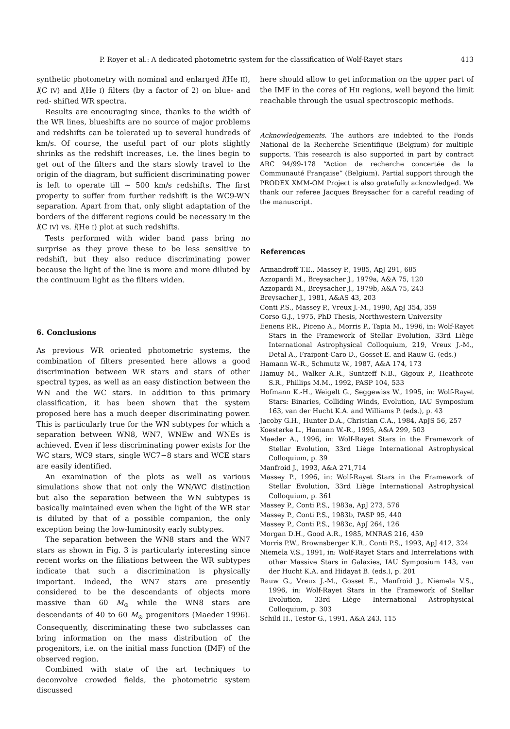P. Royer et al.: A dedicated photometric system for the classification of Wolf-Rayet stars 413
synthetic photometry with nominal and enlarged l(He II), l(C IV) and l(He I) filters (by a factor of 2) on blue- and red- shifted WR spectra.
Results are encouraging since, thanks to the width of the WR lines, blueshifts are no source of major problems and redshifts can be tolerated up to several hundreds of km/s. Of course, the useful part of our plots slightly shrinks as the redshift increases, i.e. the lines begin to get out of the filters and the stars slowly travel to the origin of the diagram, but sufficient discriminating power is left to operate till ∼ 500 km/s redshifts. The first property to suffer from further redshift is the WC9-WN separation. Apart from that, only slight adaptation of the borders of the different regions could be necessary in the l(C IV) vs. l(He I) plot at such redshifts.
Tests performed with wider band pass bring no surprise as they prove these to be less sensitive to redshift, but they also reduce discriminating power because the light of the line is more and more diluted by the continuum light as the filters widen.
6. Conclusions
As previous WR oriented photometric systems, the combination of filters presented here allows a good discrimination between WR stars and stars of other spectral types, as well as an easy distinction between the WN and the WC stars. In addition to this primary classification, it has been shown that the system proposed here has a much deeper discriminating power. This is particularly true for the WN subtypes for which a separation between WN8, WN7, WNEw and WNEs is achieved. Even if less discriminating power exists for the WC stars, WC9 stars, single WC7−8 stars and WCE stars are easily identified.
An examination of the plots as well as various simulations show that not only the WN/WC distinction but also the separation between the WN subtypes is basically maintained even when the light of the WR star is diluted by that of a possible companion, the only exception being the low-luminosity early subtypes.
The separation between the WN8 stars and the WN7 stars as shown in Fig. 3 is particularly interesting since recent works on the filiations between the WR subtypes indicate that such a discrimination is physically important. Indeed, the WN7 stars are presently considered to be the descendants of objects more massive than 60 M<sub>⊙</sub> while the WN8 stars are descendants of 40 to 60 M<sub>⊙</sub> progenitors (Maeder 1996). Consequently, discriminating these two subclasses can bring information on the mass distribution of the progenitors, i.e. on the initial mass function (IMF) of the observed region.
Combined with state of the art techniques to deconvolve crowded fields, the photometric system discussed
here should allow to get information on the upper part of the IMF in the cores of HII regions, well beyond the limit reachable through the usual spectroscopic methods.
Acknowledgements. The authors are indebted to the Fonds National de la Recherche Scientifique (Belgium) for multiple supports. This research is also supported in part by contract ARC 94/99-178 “Action de recherche concertée de la Communauté Française” (Belgium). Partial support through the PRODEX XMM-OM Project is also gratefully acknowledged. We thank our referee Jacques Breysacher for a careful reading of the manuscript.
References
Armandroff T.E., Massey P., 1985, ApJ 291, 685
Azzopardi M., Breysacher J., 1979a, A&A 75, 120
Azzopardi M., Breysacher J., 1979b, A&A 75, 243
Breysacher J., 1981, A&AS 43, 203
Conti P.S., Massey P., Vreux J.-M., 1990, ApJ 354, 359
Corso G.J., 1975, PhD Thesis, Northwestern University
Eenens P.R., Piceno A., Morris P., Tapia M., 1996, in: Wolf-Rayet Stars in the Framework of Stellar Evolution, 33rd Liège International Astrophysical Colloquium, 219, Vreux J.-M., Detal A., Fraipont-Caro D., Gosset E. and Rauw G. (eds.)
Hamann W.-R., Schmutz W., 1987, A&A 174, 173
Hamuy M., Walker A.R., Suntzeff N.B., Gigoux P., Heathcote S.R., Phillips M.M., 1992, PASP 104, 533
Hofmann K.-H., Weigelt G., Seggewiss W., 1995, in: Wolf-Rayet Stars: Binaries, Colliding Winds, Evolution, IAU Symposium 163, van der Hucht K.A. and Williams P. (eds.), p. 43
Jacoby G.H., Hunter D.A., Christian C.A., 1984, ApJS 56, 257
Koesterke L., Hamann W.-R., 1995, A&A 299, 503
Maeder A., 1996, in: Wolf-Rayet Stars in the Framework of Stellar Evolution, 33rd Liège International Astrophysical Colloquium, p. 39
Manfroid J., 1993, A&A 271,714
Massey P., 1996, in: Wolf-Rayet Stars in the Framework of Stellar Evolution, 33rd Liège International Astrophysical Colloquium, p. 361
Massey P., Conti P.S., 1983a, ApJ 273, 576
Massey P., Conti P.S., 1983b, PASP 95, 440
Massey P., Conti P.S., 1983c, ApJ 264, 126
Morgan D.H., Good A.R., 1985, MNRAS 216, 459
Morris P.W., Brownsberger K.R., Conti P.S., 1993, ApJ 412, 324
Niemela V.S., 1991, in: Wolf-Rayet Stars and Interrelations with other Massive Stars in Galaxies, IAU Symposium 143, van der Hucht K.A. and Hidayat B. (eds.), p. 201
Rauw G., Vreux J.-M., Gosset E., Manfroid J., Niemela V.S., 1996, in: Wolf-Rayet Stars in the Framework of Stellar Evolution, 33rd Liège International Astrophysical Colloquium, p. 303
Schild H., Testor G., 1991, A&A 243, 115